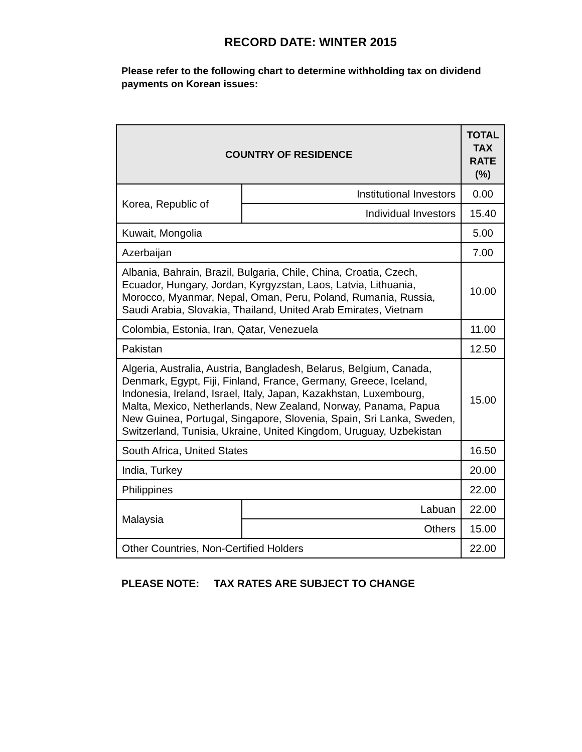RECORD DATE: WINTER 2015
Please refer to the following chart to determine withholding tax on dividend payments on Korean issues:
| COUNTRY OF RESIDENCE | | TOTAL TAX RATE (%) |
| --- | --- | --- |
| Korea, Republic of | Institutional Investors | 0.00 |
| | Individual Investors | 15.40 |
| Kuwait, Mongolia | | 5.00 |
| Azerbaijan | | 7.00 |
| Albania, Bahrain, Brazil, Bulgaria, Chile, China, Croatia, Czech, Ecuador, Hungary, Jordan, Kyrgyzstan, Laos, Latvia, Lithuania, Morocco, Myanmar, Nepal, Oman, Peru, Poland, Rumania, Russia, Saudi Arabia, Slovakia, Thailand, United Arab Emirates, Vietnam | | 10.00 |
| Colombia, Estonia, Iran, Qatar, Venezuela | | 11.00 |
| Pakistan | | 12.50 |
| Algeria, Australia, Austria, Bangladesh, Belarus, Belgium, Canada, Denmark, Egypt, Fiji, Finland, France, Germany, Greece, Iceland, Indonesia, Ireland, Israel, Italy, Japan, Kazakhstan, Luxembourg, Malta, Mexico, Netherlands, New Zealand, Norway, Panama, Papua New Guinea, Portugal, Singapore, Slovenia, Spain, Sri Lanka, Sweden, Switzerland, Tunisia, Ukraine, United Kingdom, Uruguay, Uzbekistan | | 15.00 |
| South Africa, United States | | 16.50 |
| India, Turkey | | 20.00 |
| Philippines | | 22.00 |
| Malaysia | Labuan | 22.00 |
| | Others | 15.00 |
| Other Countries, Non-Certified Holders | | 22.00 |
PLEASE NOTE: TAX RATES ARE SUBJECT TO CHANGE